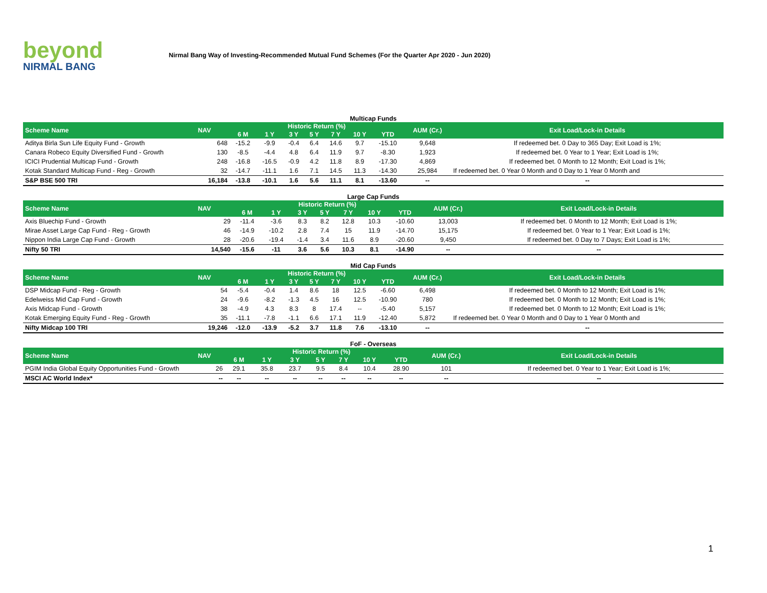beyond
NIRMAL BANG
Nirmal Bang Way of Investing-Recommended Mutual Fund Schemes (For the Quarter Apr 2020 - Jun 2020)
Multicap Funds
| Scheme Name | NAV | Historic Return (%) | | | | | | | AUM (Cr.) | Exit Load/Lock-in Details |
| --- | --- | --- | --- | --- | --- | --- | --- | --- | --- | --- |
| | | 6 M | 1 Y | 3 Y | 5 Y | 7 Y | 10 Y | YTD | | |
| Aditya Birla Sun Life Equity Fund - Growth | 648 | -15.2 | -9.9 | -0.4 | 6.4 | 14.6 | 9.7 | -15.10 | 9,648 | If redeemed bet. 0 Day to 365 Day; Exit Load is 1%; |
| Canara Robeco Equity Diversified Fund - Growth | 130 | -8.5 | -4.4 | 4.8 | 6.4 | 11.9 | 9.7 | -8.30 | 1,923 | If redeemed bet. 0 Year to 1 Year; Exit Load is 1%; |
| ICICI Prudential Multicap Fund - Growth | 248 | -16.8 | -16.5 | -0.9 | 4.2 | 11.8 | 8.9 | -17.30 | 4,869 | If redeemed bet. 0 Month to 12 Month; Exit Load is 1%; |
| Kotak Standard Multicap Fund - Reg - Growth | 32 | -14.7 | -11.1 | 1.6 | 7.1 | 14.5 | 11.3 | -14.30 | 25,984 | If redeemed bet. 0 Year 0 Month and 0 Day to 1 Year 0 Month and |
| S&P BSE 500 TRI | 16,184 | -13.8 | -10.1 | 1.6 | 5.6 | 11.1 | 8.1 | -13.60 | -- | -- |
Large Cap Funds
| Scheme Name | NAV | Historic Return (%) | | | | | | | AUM (Cr.) | Exit Load/Lock-in Details |
| --- | --- | --- | --- | --- | --- | --- | --- | --- | --- | --- |
| | | 6 M | 1 Y | 3 Y | 5 Y | 7 Y | 10 Y | YTD | | |
| Axis Bluechip Fund - Growth | 29 | -11.4 | -3.6 | 8.3 | 8.2 | 12.8 | 10.3 | -10.60 | 13,003 | If redeemed bet. 0 Month to 12 Month; Exit Load is 1%; |
| Mirae Asset Large Cap Fund - Reg - Growth | 46 | -14.9 | -10.2 | 2.8 | 7.4 | 15 | 11.9 | -14.70 | 15,175 | If redeemed bet. 0 Year to 1 Year; Exit Load is 1%; |
| Nippon India Large Cap Fund - Growth | 28 | -20.6 | -19.4 | -1.4 | 3.4 | 11.6 | 8.9 | -20.60 | 9,450 | If redeemed bet. 0 Day to 7 Days; Exit Load is 1%; |
| Nifty 50 TRI | 14,540 | -15.6 | -11 | 3.6 | 5.6 | 10.3 | 8.1 | -14.90 | -- | -- |
Mid Cap Funds
| Scheme Name | NAV | Historic Return (%) | | | | | | | AUM (Cr.) | Exit Load/Lock-in Details |
| --- | --- | --- | --- | --- | --- | --- | --- | --- | --- | --- |
| | | 6 M | 1 Y | 3 Y | 5 Y | 7 Y | 10 Y | YTD | | |
| DSP Midcap Fund - Reg - Growth | 54 | -5.4 | -0.4 | 1.4 | 8.6 | 18 | 12.5 | -6.60 | 6,498 | If redeemed bet. 0 Month to 12 Month; Exit Load is 1%; |
| Edelweiss Mid Cap Fund - Growth | 24 | -9.6 | -8.2 | -1.3 | 4.5 | 16 | 12.5 | -10.90 | 780 | If redeemed bet. 0 Month to 12 Month; Exit Load is 1%; |
| Axis Midcap Fund - Growth | 38 | -4.9 | 4.3 | 8.3 | 8 | 17.4 | -- | -5.40 | 5,157 | If redeemed bet. 0 Month to 12 Month; Exit Load is 1%; |
| Kotak Emerging Equity Fund - Reg - Growth | 35 | -11.1 | -7.8 | -1.1 | 6.6 | 17.1 | 11.9 | -12.40 | 5,872 | If redeemed bet. 0 Year 0 Month and 0 Day to 1 Year 0 Month and |
| Nifty Midcap 100 TRI | 19,246 | -12.0 | -13.9 | -5.2 | 3.7 | 11.8 | 7.6 | -13.10 | -- | -- |
FoF - Overseas
| Scheme Name | NAV | Historic Return (%) | | | | | | | AUM (Cr.) | Exit Load/Lock-in Details |
| --- | --- | --- | --- | --- | --- | --- | --- | --- | --- | --- |
| | | 6 M | 1 Y | 3 Y | 5 Y | 7 Y | 10 Y | YTD | | |
| PGIM India Global Equity Opportunities Fund - Growth | 26 | 29.1 | 35.8 | 23.7 | 9.5 | 8.4 | 10.4 | 28.90 | 101 | If redeemed bet. 0 Year to 1 Year; Exit Load is 1%; |
| MSCI AC World Index* | -- | -- | -- | -- | -- | -- | -- | -- | -- | -- |
1